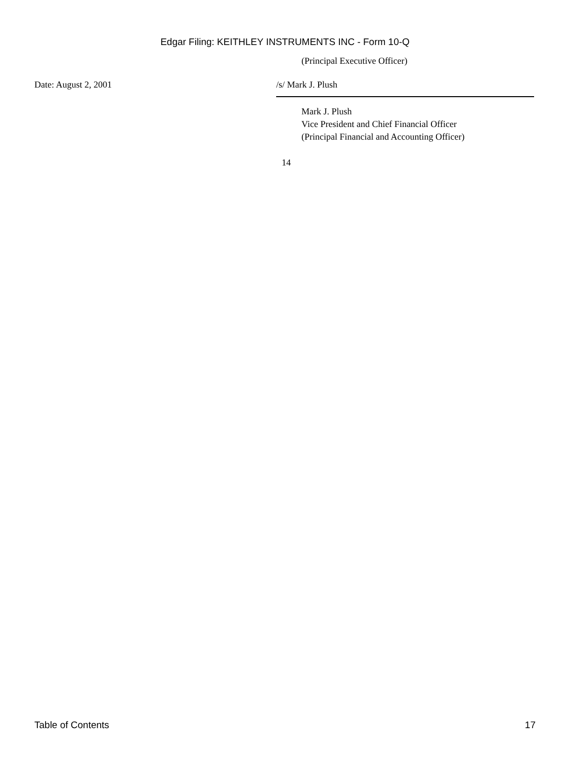Edgar Filing: KEITHLEY INSTRUMENTS INC - Form 10-Q
(Principal Executive Officer)
Date: August 2, 2001 /s/ Mark J. Plush
Mark J. Plush
Vice President and Chief Financial Officer
(Principal Financial and Accounting Officer)
14
Table of Contents 17